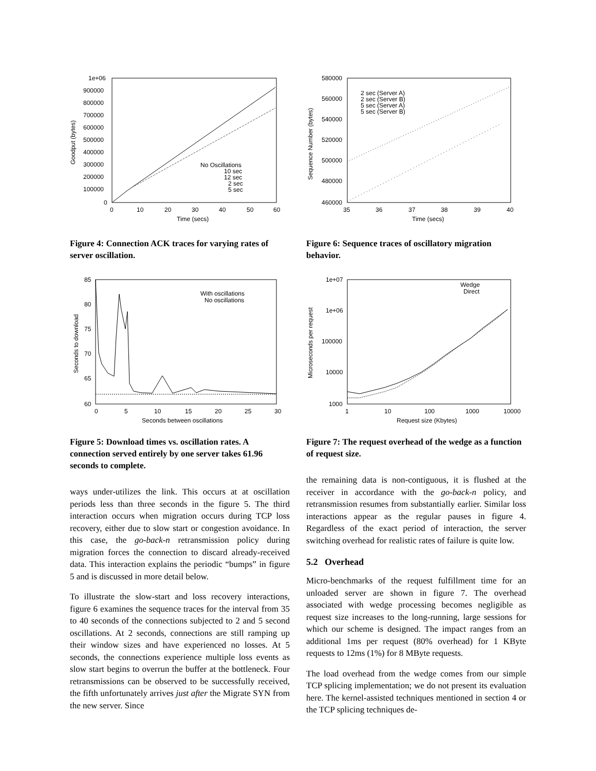Goodput (bytes)
1e+06
900000
800000
700000
600000
500000
400000
300000
200000
100000
0
0
10
20
30
40
50
60
Time (secs)
No Oscillations
10 sec
12 sec
2 sec
5 sec
Figure 4: Connection ACK traces for varying rates of server oscillation.
Seconds to download
85
80
75
70
65
60
0
5
10
15
20
25
30
Seconds between oscillations
With oscillations
No oscillations
Figure 5: Download times vs. oscillation rates. A connection served entirely by one server takes 61.96 seconds to complete.
ways under-utilizes the link. This occurs at at oscillation periods less than three seconds in the figure 5. The third interaction occurs when migration occurs during TCP loss recovery, either due to slow start or congestion avoidance. In this case, the go-back-n retransmission policy during migration forces the connection to discard already-received data. This interaction explains the periodic “bumps” in figure 5 and is discussed in more detail below.
To illustrate the slow-start and loss recovery interactions, figure 6 examines the sequence traces for the interval from 35 to 40 seconds of the connections subjected to 2 and 5 second oscillations. At 2 seconds, connections are still ramping up their window sizes and have experienced no losses. At 5 seconds, the connections experience multiple loss events as slow start begins to overrun the buffer at the bottleneck. Four retransmissions can be observed to be successfully received, the fifth unfortunately arrives just after the Migrate SYN from the new server. Since
Sequence Number (bytes)
580000
560000
540000
520000
500000
480000
460000
35
36
37
38
39
40
Time (secs)
2 sec (Server A)
2 sec (Server B)
5 sec (Server A)
5 sec (Server B)
Figure 6: Sequence traces of oscillatory migration behavior.
Microseconds per request
1e+07
1e+06
100000
10000
1000
1
10
100
1000
10000
Request size (Kbytes)
Wedge
Direct
Figure 7: The request overhead of the wedge as a function of request size.
the remaining data is non-contiguous, it is flushed at the receiver in accordance with the go-back-n policy, and retransmission resumes from substantially earlier. Similar loss interactions appear as the regular pauses in figure 4. Regardless of the exact period of interaction, the server switching overhead for realistic rates of failure is quite low.
5.2 Overhead
Micro-benchmarks of the request fulfillment time for an unloaded server are shown in figure 7. The overhead associated with wedge processing becomes negligible as request size increases to the long-running, large sessions for which our scheme is designed. The impact ranges from an additional 1ms per request (80% overhead) for 1 KByte requests to 12ms (1%) for 8 MByte requests.
The load overhead from the wedge comes from our simple TCP splicing implementation; we do not present its evaluation here. The kernel-assisted techniques mentioned in section 4 or the TCP splicing techniques de-